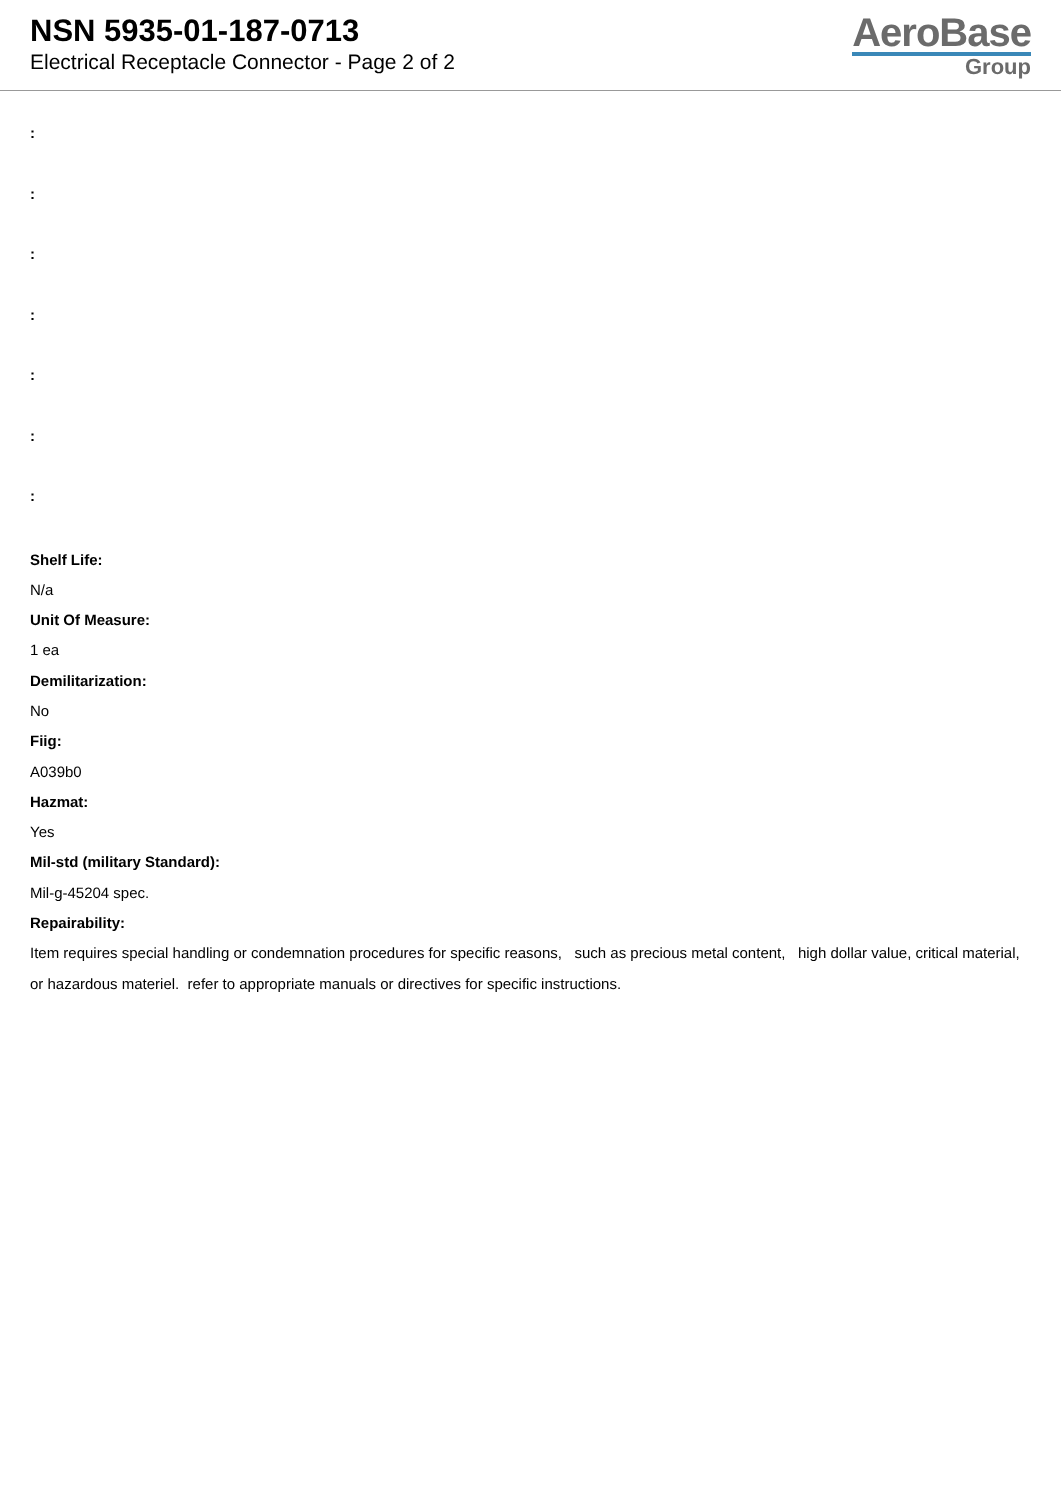NSN 5935-01-187-0713
Electrical Receptacle Connector - Page 2 of 2
AeroBase
Group
:
:
:
:
:
:
:
Shelf Life:
N/a
Unit Of Measure:
1 ea
Demilitarization:
No
Fiig:
A039b0
Hazmat:
Yes
Mil-std (military Standard):
Mil-g-45204 spec.
Repairability:
Item requires special handling or condemnation procedures for specific reasons, such as precious metal content, high dollar value, critical material, or hazardous materiel. refer to appropriate manuals or directives for specific instructions.